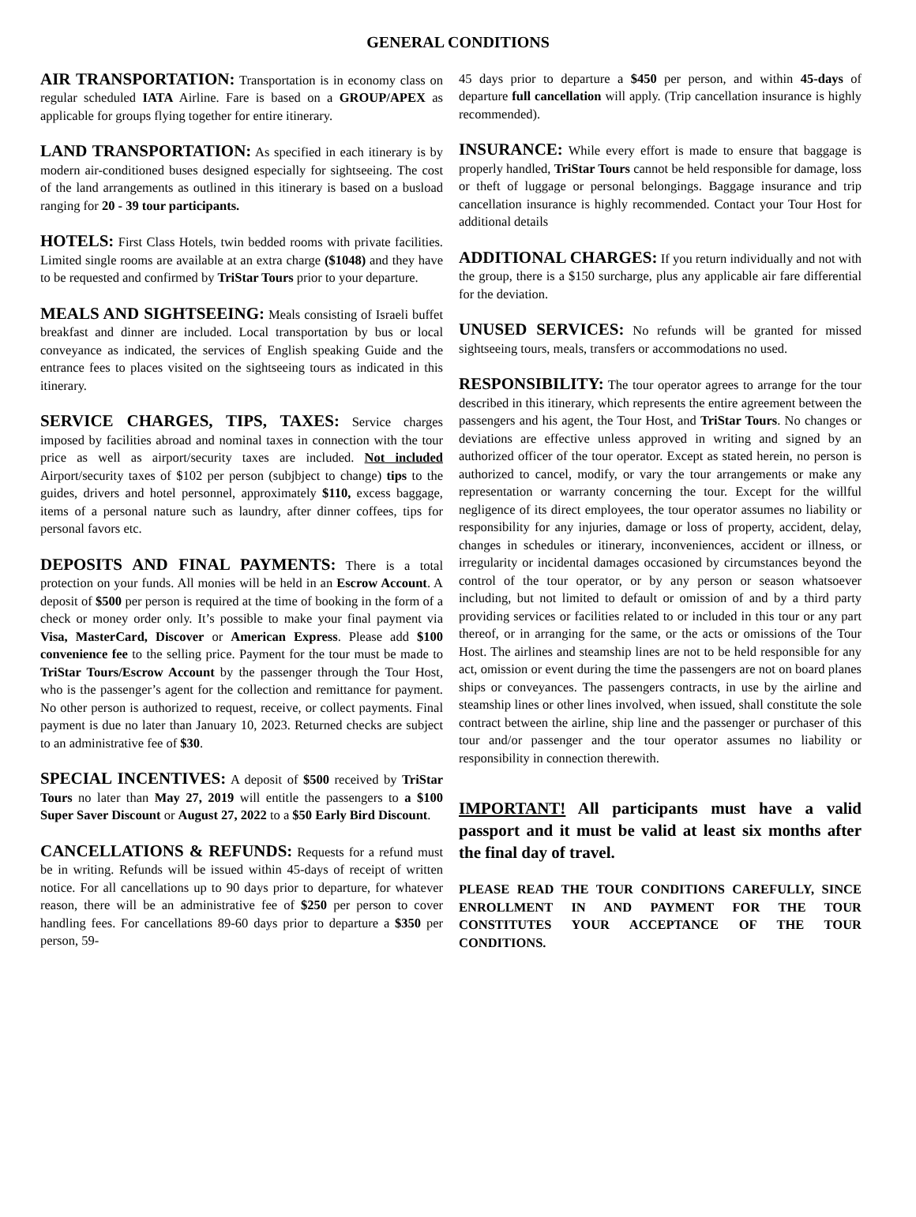GENERAL CONDITIONS
AIR TRANSPORTATION: Transportation is in economy class on regular scheduled IATA Airline. Fare is based on a GROUP/APEX as applicable for groups flying together for entire itinerary.
LAND TRANSPORTATION: As specified in each itinerary is by modern air-conditioned buses designed especially for sightseeing. The cost of the land arrangements as outlined in this itinerary is based on a busload ranging for 20 - 39 tour participants.
HOTELS: First Class Hotels, twin bedded rooms with private facilities. Limited single rooms are available at an extra charge ($1048) and they have to be requested and confirmed by TriStar Tours prior to your departure.
MEALS AND SIGHTSEEING: Meals consisting of Israeli buffet breakfast and dinner are included. Local transportation by bus or local conveyance as indicated, the services of English speaking Guide and the entrance fees to places visited on the sightseeing tours as indicated in this itinerary.
SERVICE CHARGES, TIPS, TAXES: Service charges imposed by facilities abroad and nominal taxes in connection with the tour price as well as airport/security taxes are included. Not included Airport/security taxes of $102 per person (subjbject to change) tips to the guides, drivers and hotel personnel, approximately $110, excess baggage, items of a personal nature such as laundry, after dinner coffees, tips for personal favors etc.
DEPOSITS AND FINAL PAYMENTS: There is a total protection on your funds. All monies will be held in an Escrow Account. A deposit of $500 per person is required at the time of booking in the form of a check or money order only. It’s possible to make your final payment via Visa, MasterCard, Discover or American Express. Please add $100 convenience fee to the selling price. Payment for the tour must be made to TriStar Tours/Escrow Account by the passenger through the Tour Host, who is the passenger’s agent for the collection and remittance for payment. No other person is authorized to request, receive, or collect payments. Final payment is due no later than January 10, 2023. Returned checks are subject to an administrative fee of $30.
SPECIAL INCENTIVES: A deposit of $500 received by TriStar Tours no later than May 27, 2019 will entitle the passengers to a $100 Super Saver Discount or August 27, 2022 to a $50 Early Bird Discount.
CANCELLATIONS & REFUNDS: Requests for a refund must be in writing. Refunds will be issued within 45-days of receipt of written notice. For all cancellations up to 90 days prior to departure, for whatever reason, there will be an administrative fee of $250 per person to cover handling fees. For cancellations 89-60 days prior to departure a $350 per person, 59-
45 days prior to departure a $450 per person, and within 45-days of departure full cancellation will apply. (Trip cancellation insurance is highly recommended).
INSURANCE: While every effort is made to ensure that baggage is properly handled, TriStar Tours cannot be held responsible for damage, loss or theft of luggage or personal belongings. Baggage insurance and trip cancellation insurance is highly recommended. Contact your Tour Host for additional details
ADDITIONAL CHARGES: If you return individually and not with the group, there is a $150 surcharge, plus any applicable air fare differential for the deviation.
UNUSED SERVICES: No refunds will be granted for missed sightseeing tours, meals, transfers or accommodations no used.
RESPONSIBILITY: The tour operator agrees to arrange for the tour described in this itinerary, which represents the entire agreement between the passengers and his agent, the Tour Host, and TriStar Tours. No changes or deviations are effective unless approved in writing and signed by an authorized officer of the tour operator. Except as stated herein, no person is authorized to cancel, modify, or vary the tour arrangements or make any representation or warranty concerning the tour. Except for the willful negligence of its direct employees, the tour operator assumes no liability or responsibility for any injuries, damage or loss of property, accident, delay, changes in schedules or itinerary, inconveniences, accident or illness, or irregularity or incidental damages occasioned by circumstances beyond the control of the tour operator, or by any person or season whatsoever including, but not limited to default or omission of and by a third party providing services or facilities related to or included in this tour or any part thereof, or in arranging for the same, or the acts or omissions of the Tour Host. The airlines and steamship lines are not to be held responsible for any act, omission or event during the time the passengers are not on board planes ships or conveyances. The passengers contracts, in use by the airline and steamship lines or other lines involved, when issued, shall constitute the sole contract between the airline, ship line and the passenger or purchaser of this tour and/or passenger and the tour operator assumes no liability or responsibility in connection therewith.
IMPORTANT! All participants must have a valid passport and it must be valid at least six months after the final day of travel.
PLEASE READ THE TOUR CONDITIONS CAREFULLY, SINCE ENROLLMENT IN AND PAYMENT FOR THE TOUR CONSTITUTES YOUR ACCEPTANCE OF THE TOUR CONDITIONS.